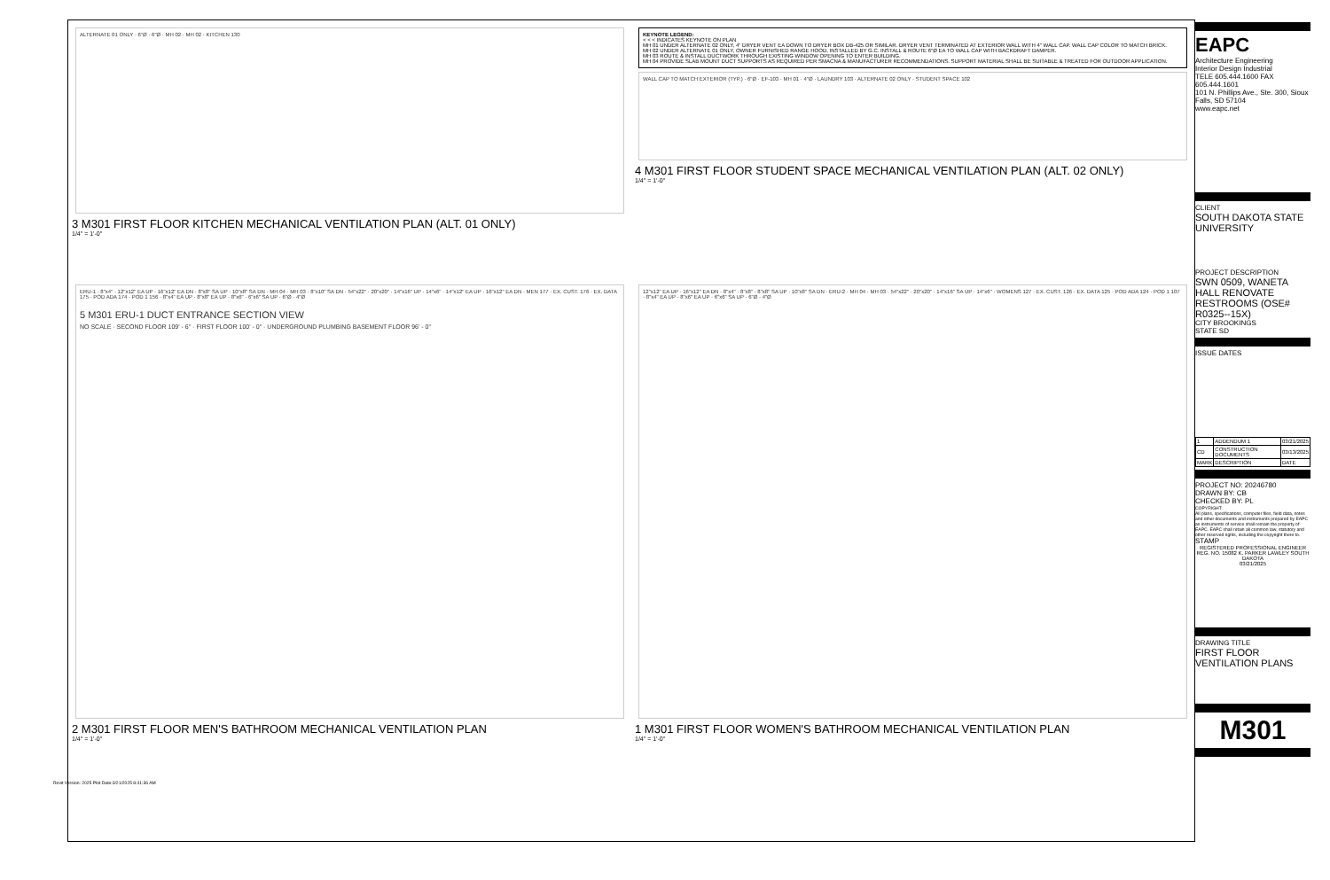ALTERNATE 01 ONLY · 6"Ø · 6"Ø · MH 02 · MH 02 · KITCHEN 130
3 M301 FIRST FLOOR KITCHEN MECHANICAL VENTILATION PLAN (ALT. 01 ONLY)
1/4" = 1'-0"
KEYNOTE LEGEND:
< < < INDICATES KEYNOTE ON PLAN
MH 01 UNDER ALTERNATE 02 ONLY, 4" DRYER VENT EA DOWN TO DRYER BOX DB-425 OR SIMILAR. DRYER VENT TERMINATED AT EXTERIOR WALL WITH 4" WALL CAP. WALL CAP COLOR TO MATCH BRICK.
MH 02 UNDER ALTERNATE 01 ONLY, OWNER FURNISHED RANGE HOOD, INSTALLED BY G.C. INSTALL & ROUTE 6"Ø EA TO WALL CAP WITH BACKDRAFT DAMPER.
MH 03 ROUTE & INSTALL DUCTWORK THROUGH EXISTING WINDOW OPENING TO ENTER BUILDING.
MH 04 PROVIDE SLAB MOUNT DUCT SUPPORTS AS REQUIRED PER SMACNA & MANUFACTURER RECOMMENDATIONS. SUPPORT MATERIAL SHALL BE SUITABLE & TREATED FOR OUTDOOR APPLICATION.
WALL CAP TO MATCH EXTERIOR (TYP.) · 6"Ø · EF-103 · MH 01 · 4"Ø · LAUNDRY 103 · ALTERNATE 02 ONLY · STUDENT SPACE 102
4 M301 FIRST FLOOR STUDENT SPACE MECHANICAL VENTILATION PLAN (ALT. 02 ONLY)
1/4" = 1'-0"
ERU-1 · 8"x4" · 12"x12" EA UP · 16"x12" EA DN · 8"x8" SA UP · 10"x8" SA DN · MH 04 · MH 03 · 8"x10" SA DN · 54"x22" · 20"x20" · 14"x16" UP · 14"x6" · 14"x12" EA UP · 16"x12" EA DN · MEN 177 · EX. CUST. 176 · EX. DATA 175 · POD ADA 174 · POD 1 156 · 8"x4" EA UP · 8"x8" EA UP · 8"x6" · 6"x6" SA UP · 6"Ø · 4"Ø
5 M301 ERU-1 DUCT ENTRANCE SECTION VIEW
NO SCALE · SECOND FLOOR 109' - 6" · FIRST FLOOR 100' - 0" · UNDERGROUND PLUMBING BASEMENT FLOOR 96' - 0"
2 M301 FIRST FLOOR MEN'S BATHROOM MECHANICAL VENTILATION PLAN
1/4" = 1'-0"
12"x12" EA UP · 16"x12" EA DN · 8"x4" · 8"x8" · 8"x8" SA UP · 10"x8" SA DN · ERU-2 · MH 04 · MH 03 · 54"x22" · 20"x20" · 14"x16" SA UP · 14"x6" · WOMENS 127 · EX. CUST. 126 · EX. DATA 125 · POD ADA 124 · POD 1 107 · 8"x4" EA UP · 8"x6" EA UP · 6"x6" SA UP · 6"Ø · 4"Ø
1 M301 FIRST FLOOR WOMEN'S BATHROOM MECHANICAL VENTILATION PLAN
1/4" = 1'-0"
EAPC
Architecture Engineering
Interior Design Industrial
TELE 605.444.1600 FAX 605.444.1601
101 N. Phillips Ave., Ste. 300, Sioux Falls, SD 57104
www.eapc.net
CLIENT
SOUTH DAKOTA STATE UNIVERSITY
PROJECT DESCRIPTION
SWN 0509, WANETA HALL RENOVATE RESTROOMS (OSE# R0325--15X)
CITY BROOKINGS
STATE SD
ISSUE DATES
| 1 | ADDENDUM 1 | 03/21/2025 |
| CD | CONSTRUCTION DOCUMENTS | 03/13/2025 |
| MARK | DESCRIPTION | DATE |
PROJECT NO: 20246780
DRAWN BY: CB
CHECKED BY: PL
COPYRIGHT:
All plans, specifications, computer files, field data, notes and other documents and instruments prepared by EAPC as instruments of service shall remain the property of EAPC. EAPC shall retain all common law, statutory and other reserved rights, including the copyright there to.
STAMP
REGISTERED PROFESSIONAL ENGINEER REG. NO. 15082 K. PARKER LAWLEY SOUTH DAKOTA
03/21/2025
DRAWING TITLE
FIRST FLOOR VENTILATION PLANS
M301
Revit Version: 2025 Plot Date:3/21/2025 8:41:36 AM